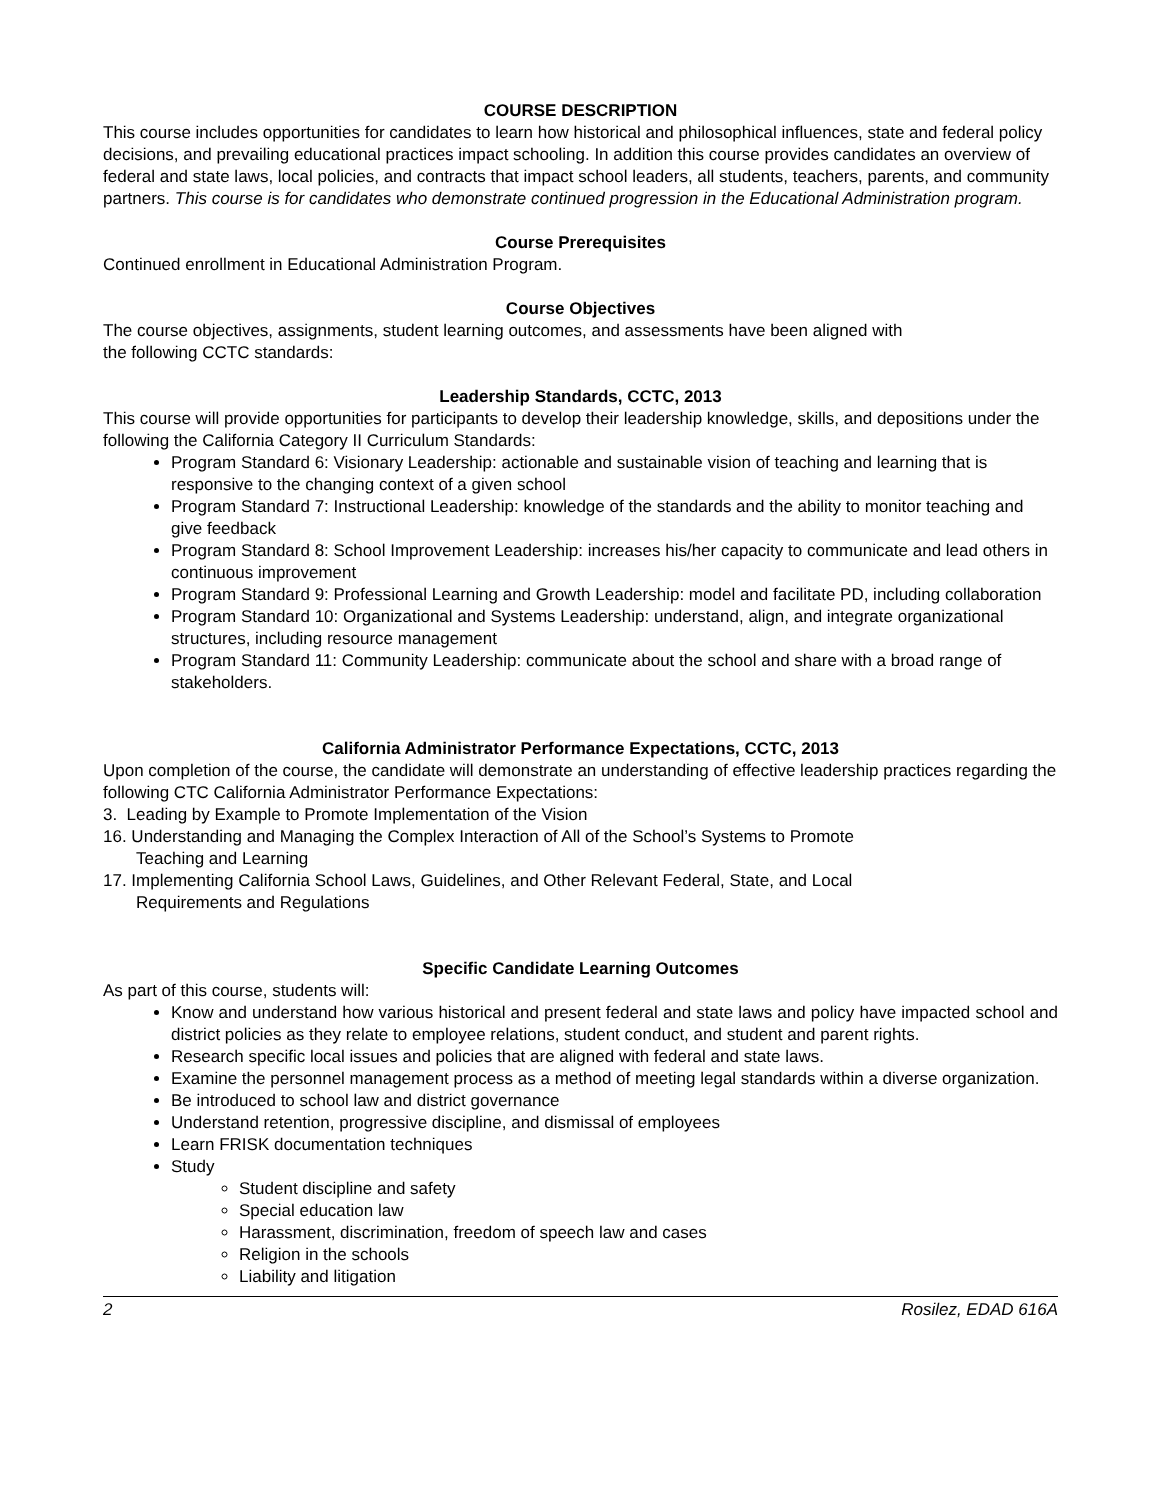COURSE DESCRIPTION
This course includes opportunities for candidates to learn how historical and philosophical influences, state and federal policy decisions, and prevailing educational practices impact schooling. In addition this course provides candidates an overview of federal and state laws, local policies, and contracts that impact school leaders, all students, teachers, parents, and community partners. This course is for candidates who demonstrate continued progression in the Educational Administration program.
Course Prerequisites
Continued enrollment in Educational Administration Program.
Course Objectives
The course objectives, assignments, student learning outcomes, and assessments have been aligned with
the following CCTC standards:
Leadership Standards, CCTC, 2013
This course will provide opportunities for participants to develop their leadership knowledge, skills, and depositions under the following the California Category II Curriculum Standards:
Program Standard 6: Visionary Leadership: actionable and sustainable vision of teaching and learning that is responsive to the changing context of a given school
Program Standard 7: Instructional Leadership: knowledge of the standards and the ability to monitor teaching and give feedback
Program Standard 8: School Improvement Leadership: increases his/her capacity to communicate and lead others in continuous improvement
Program Standard 9: Professional Learning and Growth Leadership: model and facilitate PD, including collaboration
Program Standard 10: Organizational and Systems Leadership: understand, align, and integrate organizational structures, including resource management
Program Standard 11: Community Leadership: communicate about the school and share with a broad range of stakeholders.
California Administrator Performance Expectations, CCTC, 2013
Upon completion of the course, the candidate will demonstrate an understanding of effective leadership practices regarding the following CTC California Administrator Performance Expectations:
3. Leading by Example to Promote Implementation of the Vision
16. Understanding and Managing the Complex Interaction of All of the School’s Systems to Promote
Teaching and Learning
17. Implementing California School Laws, Guidelines, and Other Relevant Federal, State, and Local
Requirements and Regulations
Specific Candidate Learning Outcomes
As part of this course, students will:
Know and understand how various historical and present federal and state laws and policy have impacted school and district policies as they relate to employee relations, student conduct, and student and parent rights.
Research specific local issues and policies that are aligned with federal and state laws.
Examine the personnel management process as a method of meeting legal standards within a diverse organization.
Be introduced to school law and district governance
Understand retention, progressive discipline, and dismissal of employees
Learn FRISK documentation techniques
Study
Student discipline and safety
Special education law
Harassment, discrimination, freedom of speech law and cases
Religion in the schools
Liability and litigation
2 Rosilez, EDAD 616A